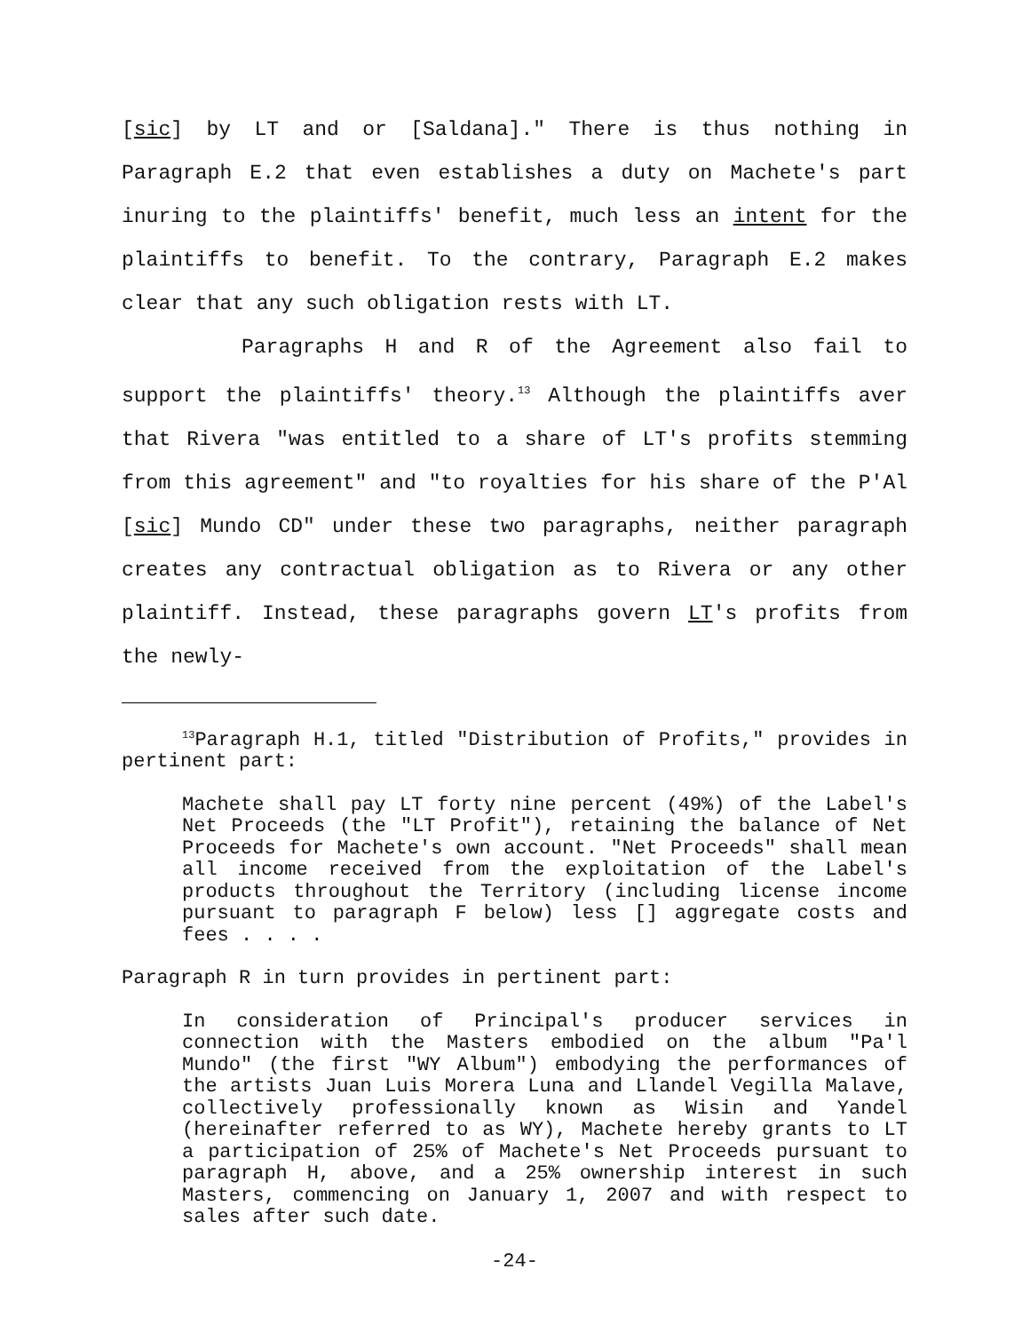[sic] by LT and or [Saldana]." There is thus nothing in Paragraph E.2 that even establishes a duty on Machete's part inuring to the plaintiffs' benefit, much less an intent for the plaintiffs to benefit. To the contrary, Paragraph E.2 makes clear that any such obligation rests with LT.
Paragraphs H and R of the Agreement also fail to support the plaintiffs' theory.<sup>13</sup> Although the plaintiffs aver that Rivera "was entitled to a share of LT's profits stemming from this agreement" and "to royalties for his share of the P'Al [sic] Mundo CD" under these two paragraphs, neither paragraph creates any contractual obligation as to Rivera or any other plaintiff. Instead, these paragraphs govern LT's profits from the newly-
<sup>13</sup> Paragraph H.1, titled "Distribution of Profits," provides in pertinent part:
Machete shall pay LT forty nine percent (49%) of the Label's Net Proceeds (the "LT Profit"), retaining the balance of Net Proceeds for Machete's own account. "Net Proceeds" shall mean all income received from the exploitation of the Label's products throughout the Territory (including license income pursuant to paragraph F below) less [] aggregate costs and fees . . . .
Paragraph R in turn provides in pertinent part:
In consideration of Principal's producer services in connection with the Masters embodied on the album "Pa'l Mundo" (the first "WY Album") embodying the performances of the artists Juan Luis Morera Luna and Llandel Vegilla Malave, collectively professionally known as Wisin and Yandel (hereinafter referred to as WY), Machete hereby grants to LT a participation of 25% of Machete's Net Proceeds pursuant to paragraph H, above, and a 25% ownership interest in such Masters, commencing on January 1, 2007 and with respect to sales after such date.
-24-